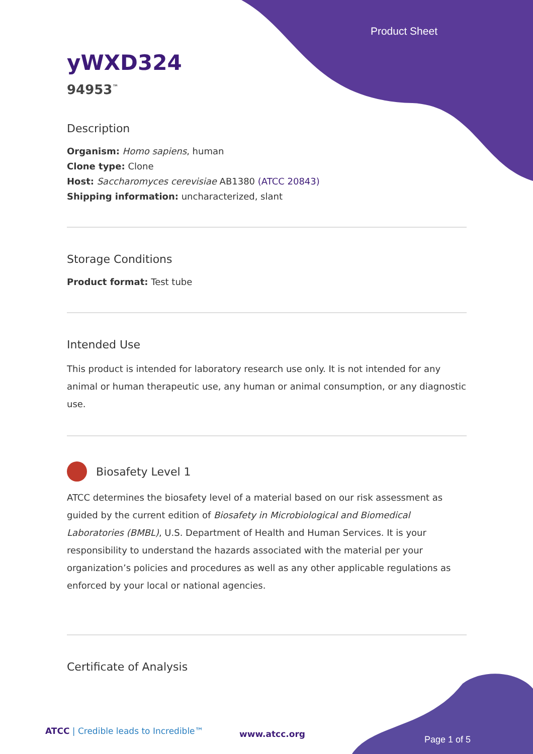Product Sheet
yWXD324
94953<sup>™</sup>
Description
Organism: Homo sapiens, human
Clone type: Clone
Host: Saccharomyces cerevisiae AB1380 (ATCC 20843)
Shipping information: uncharacterized, slant
Storage Conditions
Product format: Test tube
Intended Use
This product is intended for laboratory research use only. It is not intended for any animal or human therapeutic use, any human or animal consumption, or any diagnostic use.
Biosafety Level 1
ATCC determines the biosafety level of a material based on our risk assessment as guided by the current edition of Biosafety in Microbiological and Biomedical Laboratories (BMBL), U.S. Department of Health and Human Services. It is your responsibility to understand the hazards associated with the material per your organization’s policies and procedures as well as any other applicable regulations as enforced by your local or national agencies.
Certificate of Analysis
ATCC | Credible leads to Incredible™
www.atcc.org
Page 1 of 5